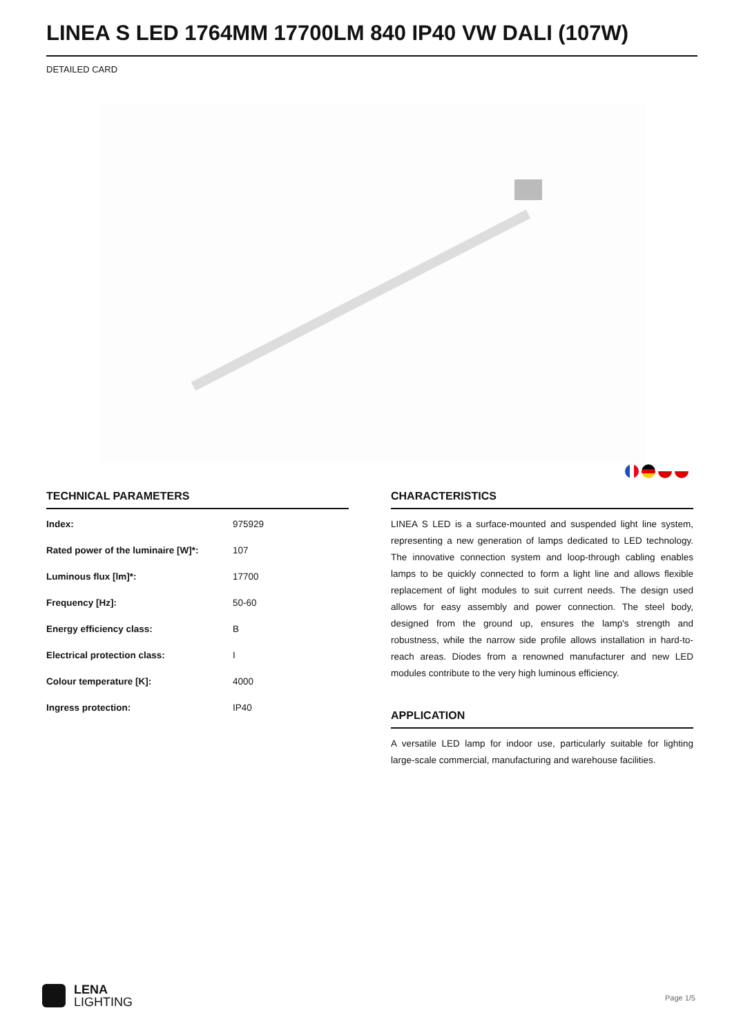LINEA S LED 1764MM 17700LM 840 IP40 VW DALI (107W)
DETAILED CARD
TECHNICAL PARAMETERS
| Index: | 975929 |
| Rated power of the luminaire [W]*: | 107 |
| Luminous flux [lm]*: | 17700 |
| Frequency [Hz]: | 50-60 |
| Energy efficiency class: | B |
| Electrical protection class: | I |
| Colour temperature [K]: | 4000 |
| Ingress protection: | IP40 |
CHARACTERISTICS
LINEA S LED is a surface-mounted and suspended light line system, representing a new generation of lamps dedicated to LED technology. The innovative connection system and loop-through cabling enables lamps to be quickly connected to form a light line and allows flexible replacement of light modules to suit current needs. The design used allows for easy assembly and power connection. The steel body, designed from the ground up, ensures the lamp's strength and robustness, while the narrow side profile allows installation in hard-to-reach areas. Diodes from a renowned manufacturer and new LED modules contribute to the very high luminous efficiency.
APPLICATION
A versatile LED lamp for indoor use, particularly suitable for lighting large-scale commercial, manufacturing and warehouse facilities.
LENA
LIGHTING
Page 1/5